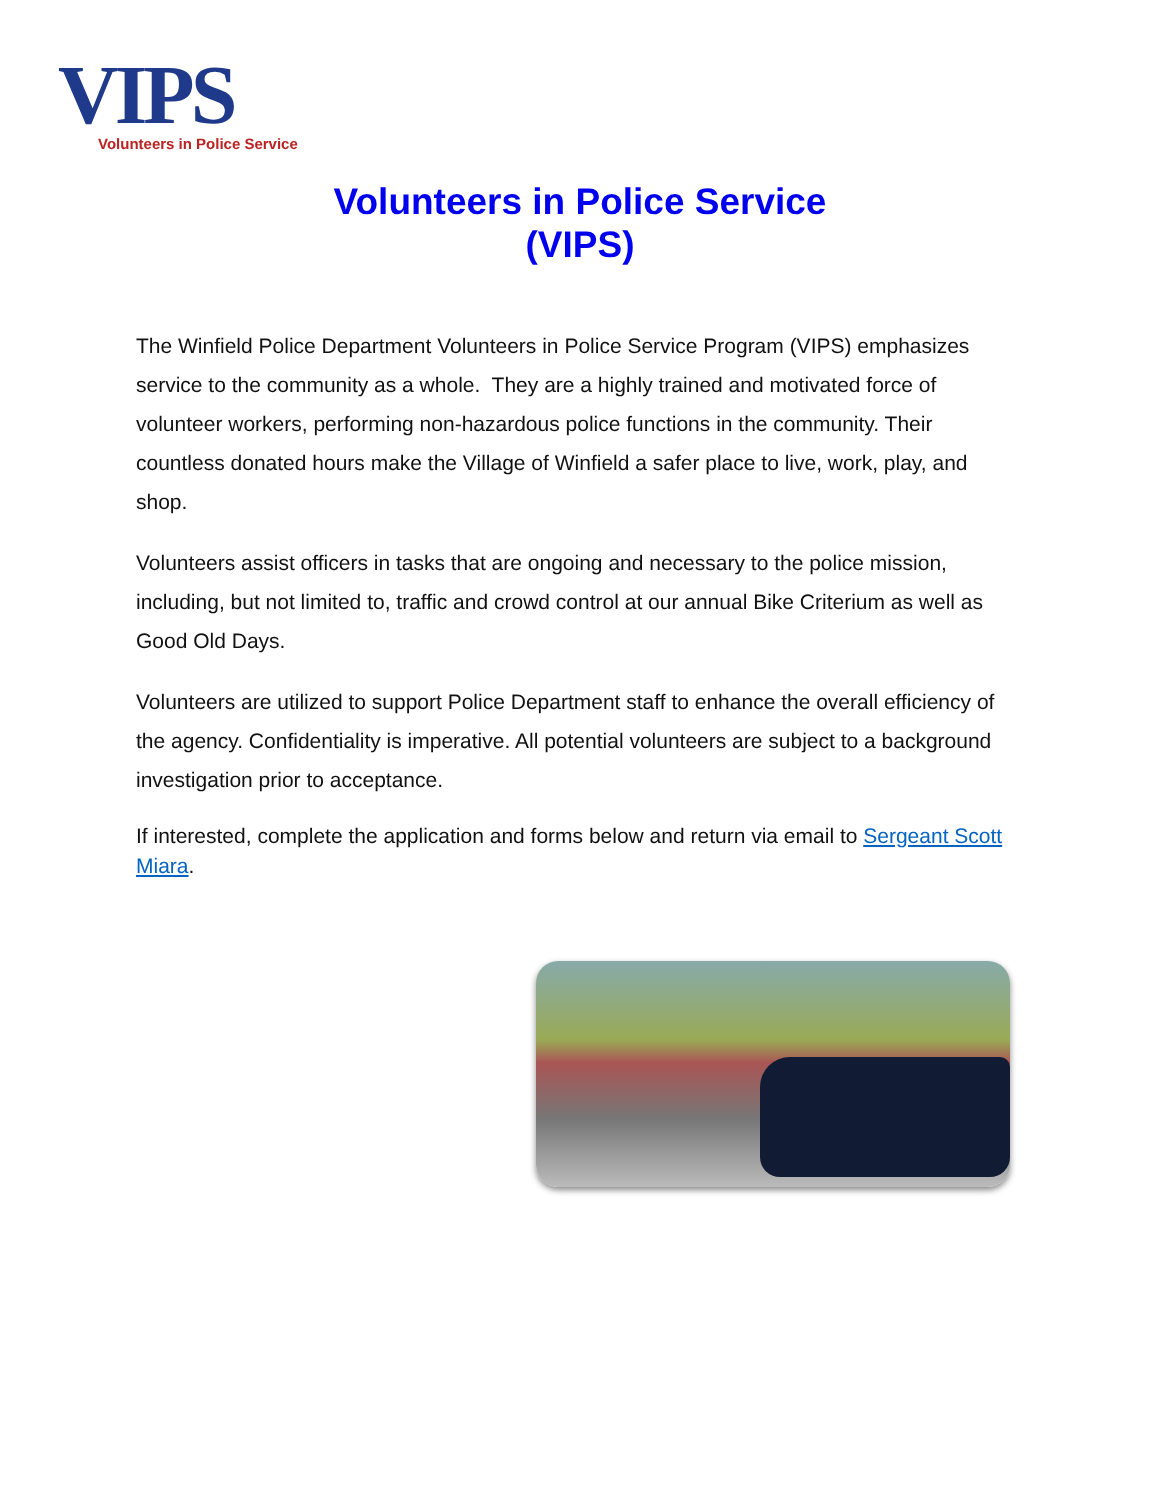VIPS
Volunteers in Police Service
Volunteers in Police Service
(VIPS)
The Winfield Police Department Volunteers in Police Service Program (VIPS) emphasizes service to the community as a whole. They are a highly trained and motivated force of volunteer workers, performing non-hazardous police functions in the community. Their countless donated hours make the Village of Winfield a safer place to live, work, play, and shop.
Volunteers assist officers in tasks that are ongoing and necessary to the police mission, including, but not limited to, traffic and crowd control at our annual Bike Criterium as well as Good Old Days.
Volunteers are utilized to support Police Department staff to enhance the overall efficiency of the agency. Confidentiality is imperative. All potential volunteers are subject to a background investigation prior to acceptance.
If interested, complete the application and forms below and return via email to Sergeant Scott Miara.